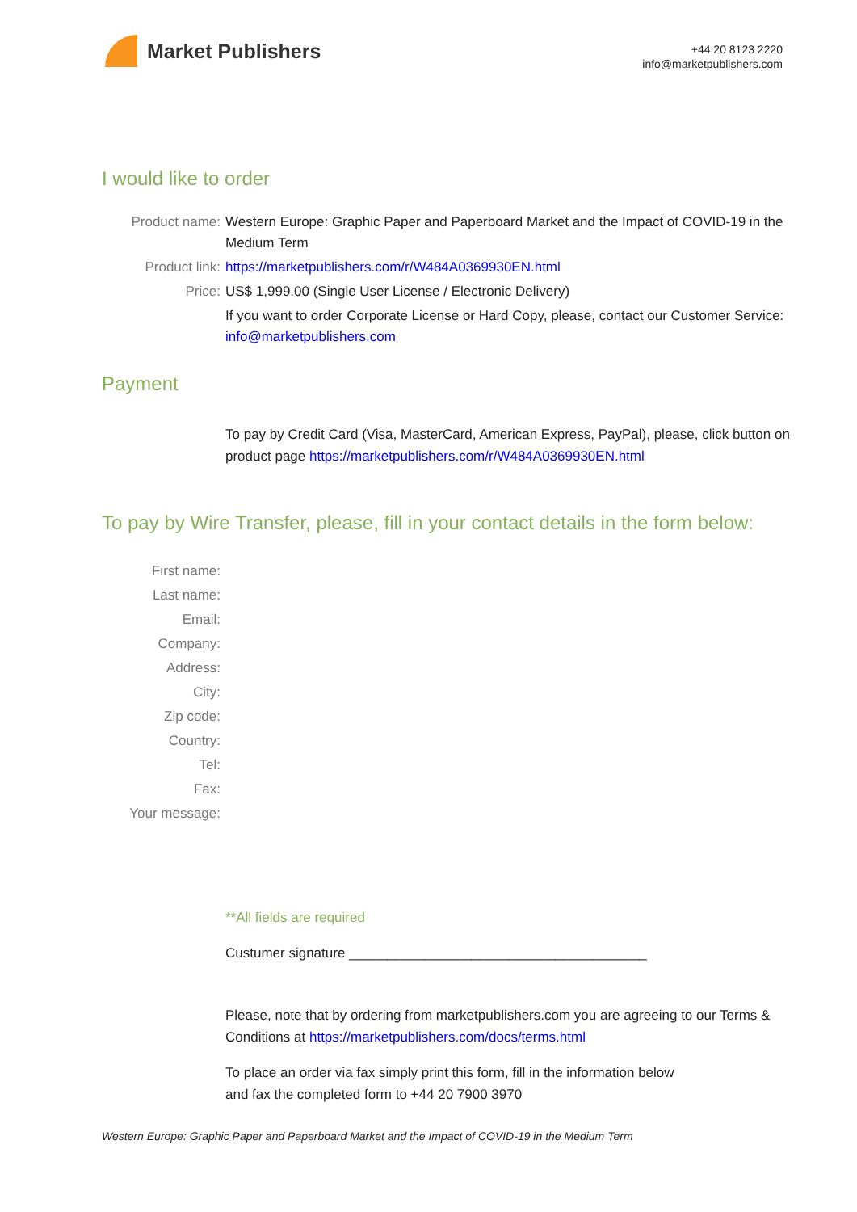Market Publishers
+44 20 8123 2220
info@marketpublishers.com
I would like to order
| Product name: | Western Europe: Graphic Paper and Paperboard Market and the Impact of COVID-19 in the Medium Term |
| Product link: | https://marketpublishers.com/r/W484A0369930EN.html |
| Price: | US$ 1,999.00 (Single User License / Electronic Delivery) |
| | If you want to order Corporate License or Hard Copy, please, contact our Customer Service: info@marketpublishers.com |
Payment
To pay by Credit Card (Visa, MasterCard, American Express, PayPal), please, click button on product page https://marketpublishers.com/r/W484A0369930EN.html
To pay by Wire Transfer, please, fill in your contact details in the form below:
| First name: | |
| Last name: | |
| Email: | |
| Company: | |
| Address: | |
| City: | |
| Zip code: | |
| Country: | |
| Tel: | |
| Fax: | |
| Your message: | |
**All fields are required
Custumer signature _______________________________________
Please, note that by ordering from marketpublishers.com you are agreeing to our Terms & Conditions at https://marketpublishers.com/docs/terms.html
To place an order via fax simply print this form, fill in the information below
and fax the completed form to +44 20 7900 3970
Western Europe: Graphic Paper and Paperboard Market and the Impact of COVID-19 in the Medium Term